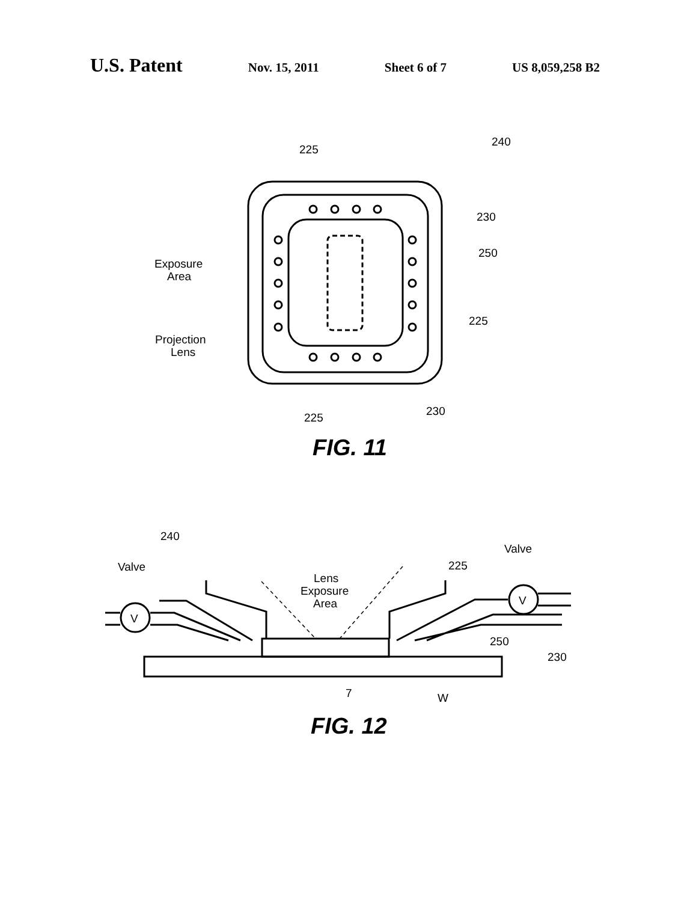U.S. Patent Nov. 15, 2011 Sheet 6 of 7 US 8,059,258 B2
225
240
230
250
Exposure
Area
Projection
Lens
225
225
230
FIG. 11
240
Valve
Valve
225
Lens
Exposure
Area
V
V
250
230
7
W
FIG. 12